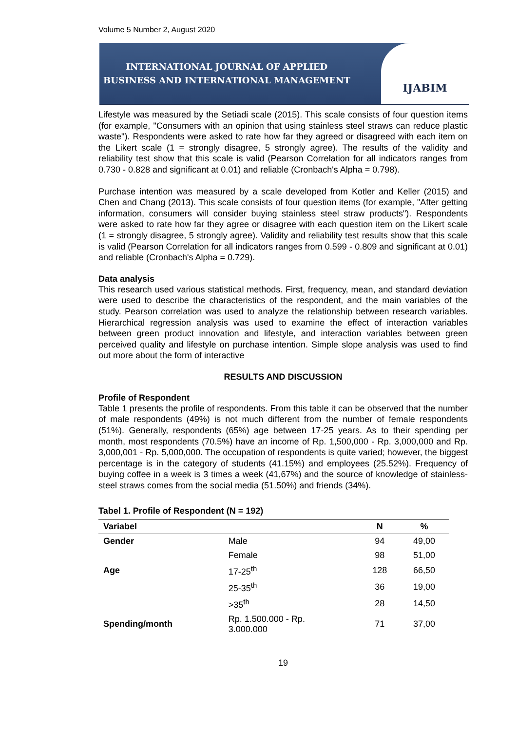Volume 5 Number 2, August 2020
INTERNATIONAL JOURNAL OF APPLIED
BUSINESS AND INTERNATIONAL MANAGEMENT
IJABIM
Lifestyle was measured by the Setiadi scale (2015). This scale consists of four question items (for example, "Consumers with an opinion that using stainless steel straws can reduce plastic waste"). Respondents were asked to rate how far they agreed or disagreed with each item on the Likert scale (1 = strongly disagree, 5 strongly agree). The results of the validity and reliability test show that this scale is valid (Pearson Correlation for all indicators ranges from 0.730 - 0.828 and significant at 0.01) and reliable (Cronbach's Alpha = 0.798).
Purchase intention was measured by a scale developed from Kotler and Keller (2015) and Chen and Chang (2013). This scale consists of four question items (for example, "After getting information, consumers will consider buying stainless steel straw products"). Respondents were asked to rate how far they agree or disagree with each question item on the Likert scale (1 = strongly disagree, 5 strongly agree). Validity and reliability test results show that this scale is valid (Pearson Correlation for all indicators ranges from 0.599 - 0.809 and significant at 0.01) and reliable (Cronbach's Alpha = 0.729).
Data analysis
This research used various statistical methods. First, frequency, mean, and standard deviation were used to describe the characteristics of the respondent, and the main variables of the study. Pearson correlation was used to analyze the relationship between research variables. Hierarchical regression analysis was used to examine the effect of interaction variables between green product innovation and lifestyle, and interaction variables between green perceived quality and lifestyle on purchase intention. Simple slope analysis was used to find out more about the form of interactive
RESULTS AND DISCUSSION
Profile of Respondent
Table 1 presents the profile of respondents. From this table it can be observed that the number of male respondents (49%) is not much different from the number of female respondents (51%). Generally, respondents (65%) age between 17-25 years. As to their spending per month, most respondents (70.5%) have an income of Rp. 1,500,000 - Rp. 3,000,000 and Rp. 3,000,001 - Rp. 5,000,000. The occupation of respondents is quite varied; however, the biggest percentage is in the category of students (41.15%) and employees (25.52%). Frequency of buying coffee in a week is 3 times a week (41,67%) and the source of knowledge of stainless-steel straws comes from the social media (51.50%) and friends (34%).
Tabel 1. Profile of Respondent (N = 192)
| Variabel | | N | % |
| --- | --- | --- | --- |
| Gender | Male | 94 | 49,00 |
| | Female | 98 | 51,00 |
| Age | 17-25<sup>th</sup> | 128 | 66,50 |
| | 25-35<sup>th</sup> | 36 | 19,00 |
| | >35<sup>th</sup> | 28 | 14,50 |
| Spending/month | Rp. 1.500.000 - Rp. 3.000.000 | 71 | 37,00 |
19